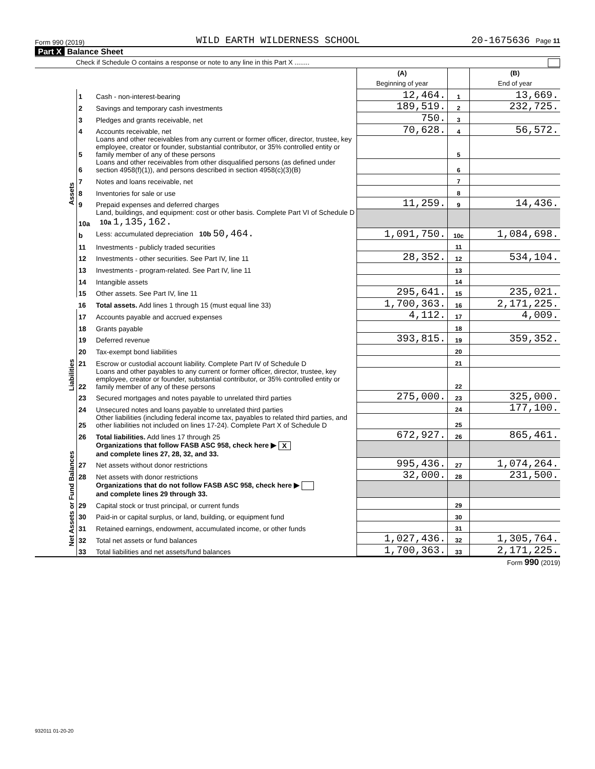Form 990 (2019) WILD EARTH WILDERNESS SCHOOL 20-1675636 Page 11
Part X Balance Sheet
Check if Schedule O contains a response or note to any line in this Part X ........
| | | | (A) Beginning of year | | (B) End of year |
| --- | --- | --- | --- | --- | --- |
| Assets | 1 | Cash - non-interest-bearing | 12,464. | 1 | 13,669. |
| | 2 | Savings and temporary cash investments | 189,519. | 2 | 232,725. |
| | 3 | Pledges and grants receivable, net | 750. | 3 | |
| | 4 | Accounts receivable, net | 70,628. | 4 | 56,572. |
| | 5 | Loans and other receivables from any current or former officer, director, trustee, key employee, creator or founder, substantial contributor, or 35% controlled entity or family member of any of these persons | | 5 | |
| | 6 | Loans and other receivables from other disqualified persons (as defined under section 4958(f)(1)), and persons described in section 4958(c)(3)(B) | | 6 | |
| | 7 | Notes and loans receivable, net | | 7 | |
| | 8 | Inventories for sale or use | | 8 | |
| | 9 | Prepaid expenses and deferred charges | 11,259. | 9 | 14,436. |
| | 10a | Land, buildings, and equipment: cost or other basis. Complete Part VI of Schedule D 10a 1,135,162. | | | |
| | b | Less: accumulated depreciation 10b 50,464. | 1,091,750. | 10c | 1,084,698. |
| | 11 | Investments - publicly traded securities | | 11 | |
| | 12 | Investments - other securities. See Part IV, line 11 | 28,352. | 12 | 534,104. |
| | 13 | Investments - program-related. See Part IV, line 11 | | 13 | |
| | 14 | Intangible assets | | 14 | |
| | 15 | Other assets. See Part IV, line 11 | 295,641. | 15 | 235,021. |
| | 16 | Total assets. Add lines 1 through 15 (must equal line 33) | 1,700,363. | 16 | 2,171,225. |
| Liabilities | 17 | Accounts payable and accrued expenses | 4,112. | 17 | 4,009. |
| | 18 | Grants payable | | 18 | |
| | 19 | Deferred revenue | 393,815. | 19 | 359,352. |
| | 20 | Tax-exempt bond liabilities | | 20 | |
| | 21 | Escrow or custodial account liability. Complete Part IV of Schedule D | | 21 | |
| | 22 | Loans and other payables to any current or former officer, director, trustee, key employee, creator or founder, substantial contributor, or 35% controlled entity or family member of any of these persons | | 22 | |
| | 23 | Secured mortgages and notes payable to unrelated third parties | 275,000. | 23 | 325,000. |
| | 24 | Unsecured notes and loans payable to unrelated third parties | | 24 | 177,100. |
| | 25 | Other liabilities (including federal income tax, payables to related third parties, and other liabilities not included on lines 17-24). Complete Part X of Schedule D | | 25 | |
| | 26 | Total liabilities. Add lines 17 through 25 | 672,927. | 26 | 865,461. |
| Net Assets or Fund Balances | | Organizations that follow FASB ASC 958, check here ▶ X and complete lines 27, 28, 32, and 33. | | | |
| | 27 | Net assets without donor restrictions | 995,436. | 27 | 1,074,264. |
| | 28 | Net assets with donor restrictions | 32,000. | 28 | 231,500. |
| | | Organizations that do not follow FASB ASC 958, check here ▶ and complete lines 29 through 33. | | | |
| | 29 | Capital stock or trust principal, or current funds | | 29 | |
| | 30 | Paid-in or capital surplus, or land, building, or equipment fund | | 30 | |
| | 31 | Retained earnings, endowment, accumulated income, or other funds | | 31 | |
| | 32 | Total net assets or fund balances | 1,027,436. | 32 | 1,305,764. |
| | 33 | Total liabilities and net assets/fund balances | 1,700,363. | 33 | 2,171,225. |
Form 990 (2019)
932011 01-20-20